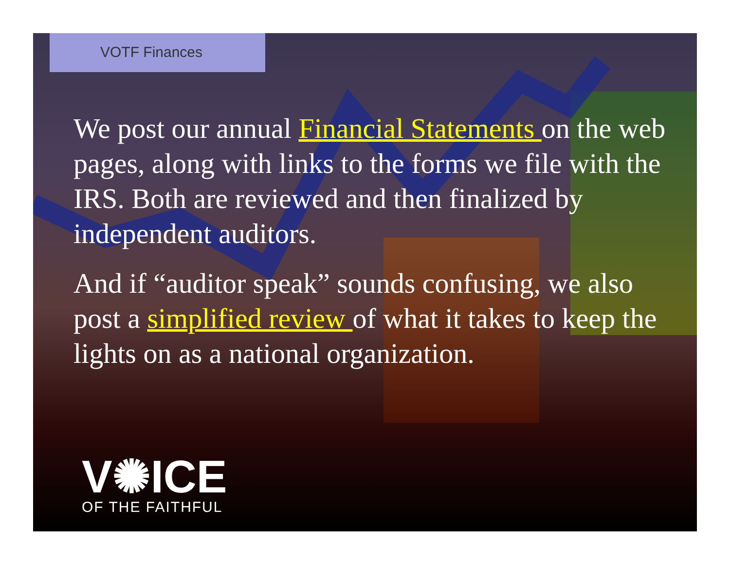VOTF Finances
We post our annual Financial Statements on the web pages, along with links to the forms we file with the IRS. Both are reviewed and then finalized by independent auditors.
And if “auditor speak” sounds confusing, we also post a simplified review of what it takes to keep the lights on as a national organization.
V✺ICE
OF THE FAITHFUL